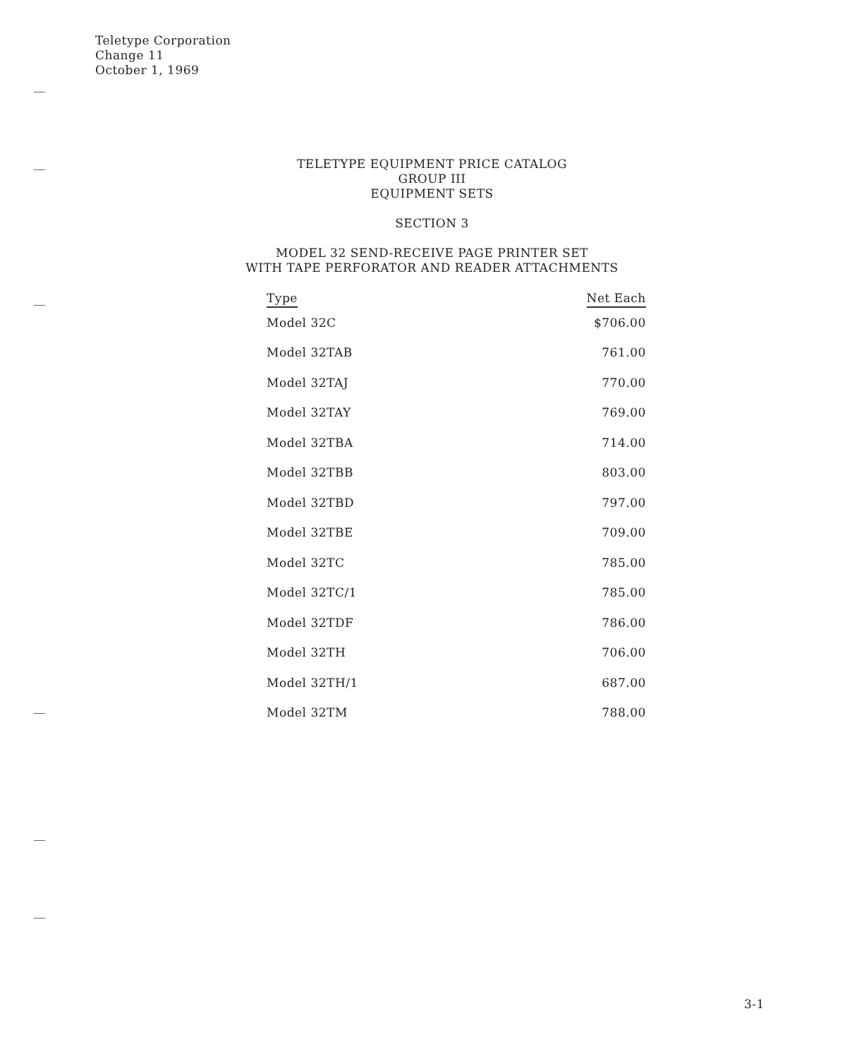Teletype Corporation
Change 11
October 1, 1969
TELETYPE EQUIPMENT PRICE CATALOG
GROUP III
EQUIPMENT SETS
SECTION 3
MODEL 32 SEND-RECEIVE PAGE PRINTER SET
WITH TAPE PERFORATOR AND READER ATTACHMENTS
| Type | Net Each |
| --- | --- |
| Model 32C | $706.00 |
| Model 32TAB | 761.00 |
| Model 32TAJ | 770.00 |
| Model 32TAY | 769.00 |
| Model 32TBA | 714.00 |
| Model 32TBB | 803.00 |
| Model 32TBD | 797.00 |
| Model 32TBE | 709.00 |
| Model 32TC | 785.00 |
| Model 32TC/1 | 785.00 |
| Model 32TDF | 786.00 |
| Model 32TH | 706.00 |
| Model 32TH/1 | 687.00 |
| Model 32TM | 788.00 |
3-1